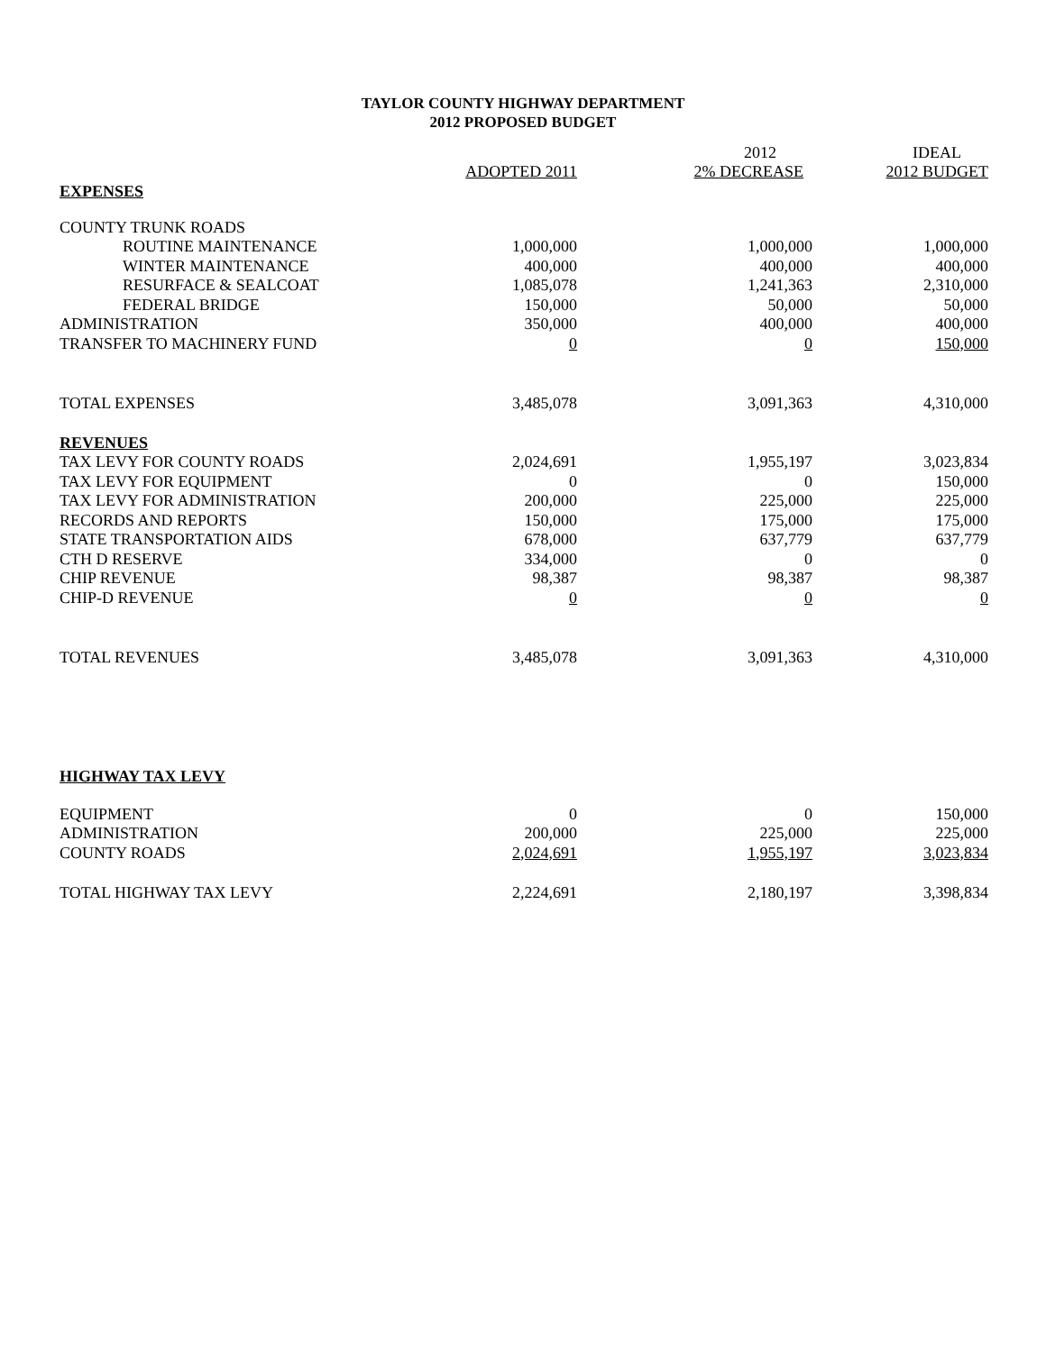TAYLOR COUNTY HIGHWAY DEPARTMENT
2012 PROPOSED BUDGET
| | | 2012 | IDEAL |
| --- | --- | --- | --- |
| | ADOPTED 2011 | 2% DECREASE | 2012 BUDGET |
| EXPENSES | | | |
| COUNTY TRUNK ROADS | | | |
| ROUTINE MAINTENANCE | 1,000,000 | 1,000,000 | 1,000,000 |
| WINTER MAINTENANCE | 400,000 | 400,000 | 400,000 |
| RESURFACE & SEALCOAT | 1,085,078 | 1,241,363 | 2,310,000 |
| FEDERAL BRIDGE | 150,000 | 50,000 | 50,000 |
| ADMINISTRATION | 350,000 | 400,000 | 400,000 |
| TRANSFER TO MACHINERY FUND | 0 | 0 | 150,000 |
| TOTAL EXPENSES | 3,485,078 | 3,091,363 | 4,310,000 |
| REVENUES | | | |
| TAX LEVY FOR COUNTY ROADS | 2,024,691 | 1,955,197 | 3,023,834 |
| TAX LEVY FOR EQUIPMENT | 0 | 0 | 150,000 |
| TAX LEVY FOR ADMINISTRATION | 200,000 | 225,000 | 225,000 |
| RECORDS AND REPORTS | 150,000 | 175,000 | 175,000 |
| STATE TRANSPORTATION AIDS | 678,000 | 637,779 | 637,779 |
| CTH D RESERVE | 334,000 | 0 | 0 |
| CHIP REVENUE | 98,387 | 98,387 | 98,387 |
| CHIP-D REVENUE | 0 | 0 | 0 |
| TOTAL REVENUES | 3,485,078 | 3,091,363 | 4,310,000 |
| HIGHWAY TAX LEVY | | | |
| EQUIPMENT | 0 | 0 | 150,000 |
| ADMINISTRATION | 200,000 | 225,000 | 225,000 |
| COUNTY ROADS | 2,024,691 | 1,955,197 | 3,023,834 |
| TOTAL HIGHWAY TAX LEVY | 2,224,691 | 2,180,197 | 3,398,834 |